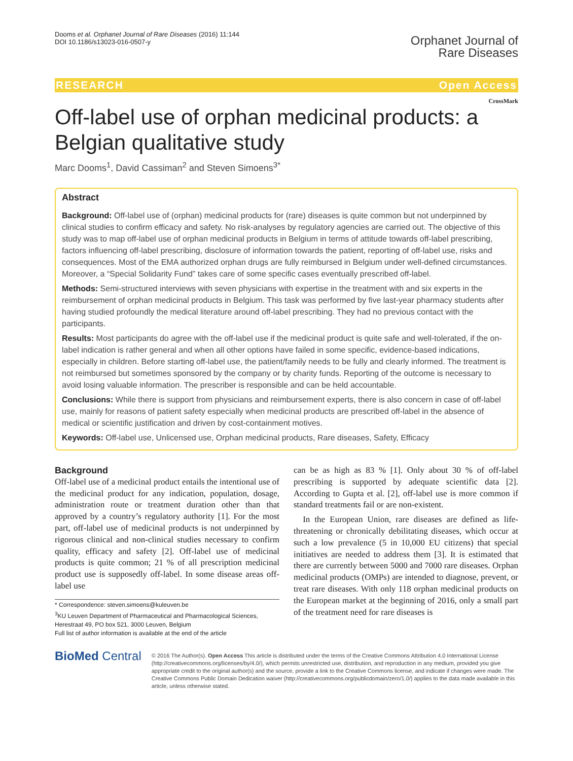Dooms et al. Orphanet Journal of Rare Diseases (2016) 11:144
DOI 10.1186/s13023-016-0507-y
Orphanet Journal of
Rare Diseases
RESEARCH Open Access
CrossMark
Off-label use of orphan medicinal products: a Belgian qualitative study
Marc Dooms<sup>1</sup>, David Cassiman<sup>2</sup> and Steven Simoens<sup>3*</sup>
Abstract
Background: Off-label use of (orphan) medicinal products for (rare) diseases is quite common but not underpinned by clinical studies to confirm efficacy and safety. No risk-analyses by regulatory agencies are carried out. The objective of this study was to map off-label use of orphan medicinal products in Belgium in terms of attitude towards off-label prescribing, factors influencing off-label prescribing, disclosure of information towards the patient, reporting of off-label use, risks and consequences. Most of the EMA authorized orphan drugs are fully reimbursed in Belgium under well-defined circumstances. Moreover, a “Special Solidarity Fund” takes care of some specific cases eventually prescribed off-label.
Methods: Semi-structured interviews with seven physicians with expertise in the treatment with and six experts in the reimbursement of orphan medicinal products in Belgium. This task was performed by five last-year pharmacy students after having studied profoundly the medical literature around off-label prescribing. They had no previous contact with the participants.
Results: Most participants do agree with the off-label use if the medicinal product is quite safe and well-tolerated, if the on-label indication is rather general and when all other options have failed in some specific, evidence-based indications, especially in children. Before starting off-label use, the patient/family needs to be fully and clearly informed. The treatment is not reimbursed but sometimes sponsored by the company or by charity funds. Reporting of the outcome is necessary to avoid losing valuable information. The prescriber is responsible and can be held accountable.
Conclusions: While there is support from physicians and reimbursement experts, there is also concern in case of off-label use, mainly for reasons of patient safety especially when medicinal products are prescribed off-label in the absence of medical or scientific justification and driven by cost-containment motives.
Keywords: Off-label use, Unlicensed use, Orphan medicinal products, Rare diseases, Safety, Efficacy
Background
Off-label use of a medicinal product entails the intentional use of the medicinal product for any indication, population, dosage, administration route or treatment duration other than that approved by a country’s regulatory authority [1]. For the most part, off-label use of medicinal products is not underpinned by rigorous clinical and non-clinical studies necessary to confirm quality, efficacy and safety [2]. Off-label use of medicinal products is quite common; 21 % of all prescription medicinal product use is supposedly off-label. In some disease areas off-label use
* Correspondence: steven.simoens@kuleuven.be
<sup>3</sup> KU Leuven Department of Pharmaceutical and Pharmacological Sciences, Herestraat 49, PO box 521, 3000 Leuven, Belgium
Full list of author information is available at the end of the article
can be as high as 83 % [1]. Only about 30 % of off-label prescribing is supported by adequate scientific data [2]. According to Gupta et al. [2], off-label use is more common if standard treatments fail or are non-existent.
In the European Union, rare diseases are defined as life-threatening or chronically debilitating diseases, which occur at such a low prevalence (5 in 10,000 EU citizens) that special initiatives are needed to address them [3]. It is estimated that there are currently between 5000 and 7000 rare diseases. Orphan medicinal products (OMPs) are intended to diagnose, prevent, or treat rare diseases. With only 118 orphan medicinal products on the European market at the beginning of 2016, only a small part of the treatment need for rare diseases is
BioMed Central
© 2016 The Author(s). Open Access This article is distributed under the terms of the Creative Commons Attribution 4.0 International License (http://creativecommons.org/licenses/by/4.0/), which permits unrestricted use, distribution, and reproduction in any medium, provided you give appropriate credit to the original author(s) and the source, provide a link to the Creative Commons license, and indicate if changes were made. The Creative Commons Public Domain Dedication waiver (http://creativecommons.org/publicdomain/zero/1.0/) applies to the data made available in this article, unless otherwise stated.